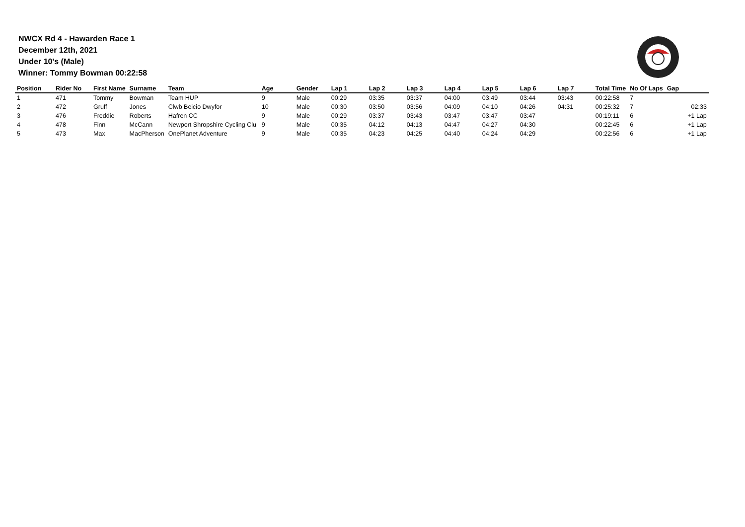NWCX Rd 4 - Hawarden Race 1
December 12th, 2021
Under 10's (Male)
Winner: Tommy Bowman 00:22:58
| Position | Rider No | First Name | Surname | Team | Age | Gender | Lap 1 | Lap 2 | Lap 3 | Lap 4 | Lap 5 | Lap 6 | Lap 7 | Total Time | No Of Laps | Gap |
| --- | --- | --- | --- | --- | --- | --- | --- | --- | --- | --- | --- | --- | --- | --- | --- | --- |
| 1 | 471 | Tommy | Bowman | Team HUP | 9 | Male | 00:29 | 03:35 | 03:37 | 04:00 | 03:49 | 03:44 | 03:43 | 00:22:58 | 7 | |
| 2 | 472 | Gruff | Jones | Clwb Beicio Dwyfor | 10 | Male | 00:30 | 03:50 | 03:56 | 04:09 | 04:10 | 04:26 | 04:31 | 00:25:32 | 7 | 02:33 |
| 3 | 476 | Freddie | Roberts | Hafren CC | 9 | Male | 00:29 | 03:37 | 03:43 | 03:47 | 03:47 | 03:47 | | 00:19:11 | 6 | +1 Lap |
| 4 | 478 | Finn | McCann | Newport Shropshire Cycling Clu | 9 | Male | 00:35 | 04:12 | 04:13 | 04:47 | 04:27 | 04:30 | | 00:22:45 | 6 | +1 Lap |
| 5 | 473 | Max | MacPherson | OnePlanet Adventure | 9 | Male | 00:35 | 04:23 | 04:25 | 04:40 | 04:24 | 04:29 | | 00:22:56 | 6 | +1 Lap |